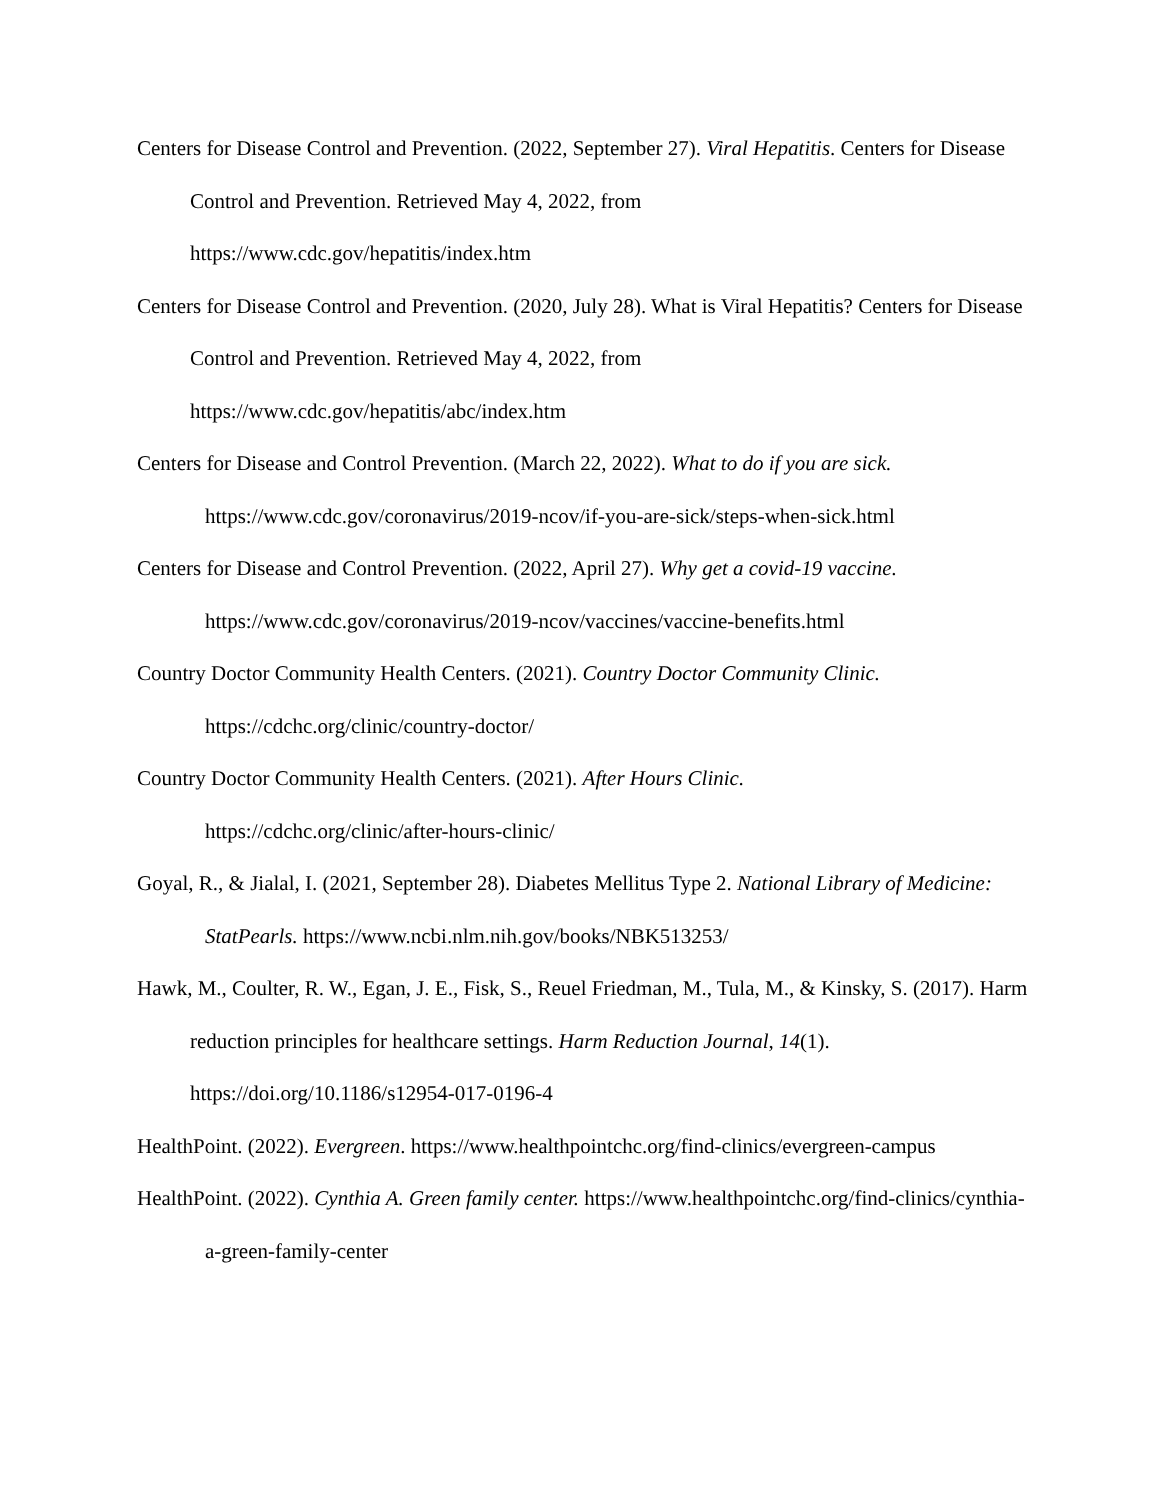Centers for Disease Control and Prevention. (2022, September 27). Viral Hepatitis. Centers for Disease Control and Prevention. Retrieved May 4, 2022, from
https://www.cdc.gov/hepatitis/index.htm
Centers for Disease Control and Prevention. (2020, July 28). What is Viral Hepatitis? Centers for Disease Control and Prevention. Retrieved May 4, 2022, from
https://www.cdc.gov/hepatitis/abc/index.htm
Centers for Disease and Control Prevention. (March 22, 2022). What to do if you are sick.
https://www.cdc.gov/coronavirus/2019-ncov/if-you-are-sick/steps-when-sick.html
Centers for Disease and Control Prevention. (2022, April 27). Why get a covid-19 vaccine.
https://www.cdc.gov/coronavirus/2019-ncov/vaccines/vaccine-benefits.html
Country Doctor Community Health Centers. (2021). Country Doctor Community Clinic.
https://cdchc.org/clinic/country-doctor/
Country Doctor Community Health Centers. (2021). After Hours Clinic.
https://cdchc.org/clinic/after-hours-clinic/
Goyal, R., & Jialal, I. (2021, September 28). Diabetes Mellitus Type 2. National Library of Medicine: StatPearls. https://www.ncbi.nlm.nih.gov/books/NBK513253/
Hawk, M., Coulter, R. W., Egan, J. E., Fisk, S., Reuel Friedman, M., Tula, M., & Kinsky, S. (2017). Harm reduction principles for healthcare settings. Harm Reduction Journal, 14(1). https://doi.org/10.1186/s12954-017-0196-4
HealthPoint. (2022). Evergreen. https://www.healthpointchc.org/find-clinics/evergreen-campus
HealthPoint. (2022). Cynthia A. Green family center. https://www.healthpointchc.org/find-clinics/cynthia-a-green-family-center